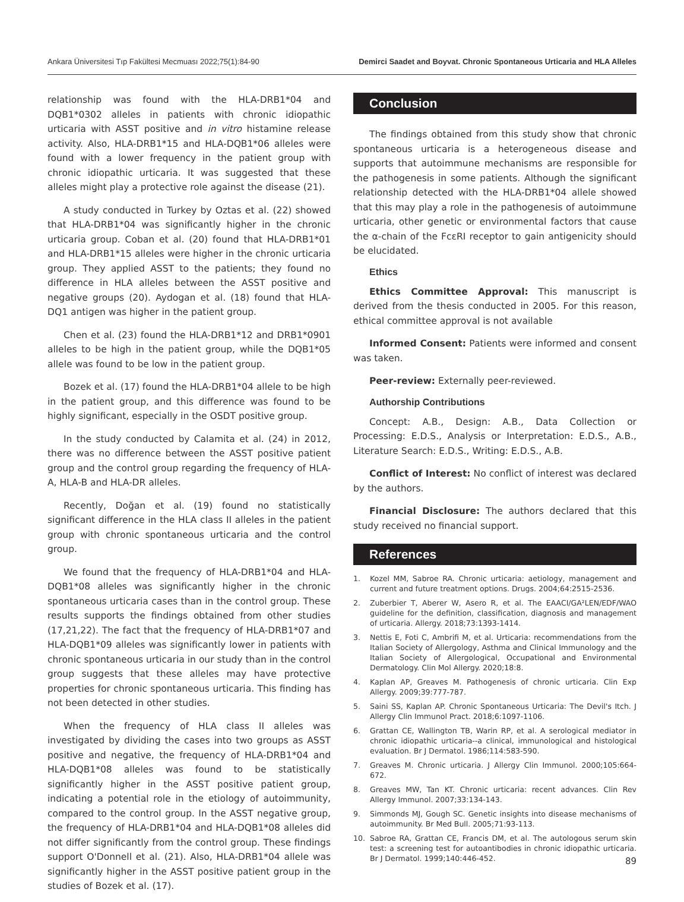Ankara Üniversitesi Tıp Fakültesi Mecmuası 2022;75(1):84-90 Demirci Saadet and Boyvat. Chronic Spontaneous Urticaria and HLA Alleles
relationship was found with the HLA-DRB1*04 and DQB1*0302 alleles in patients with chronic idiopathic urticaria with ASST positive and in vitro histamine release activity. Also, HLA-DRB1*15 and HLA-DQB1*06 alleles were found with a lower frequency in the patient group with chronic idiopathic urticaria. It was suggested that these alleles might play a protective role against the disease (21).
A study conducted in Turkey by Oztas et al. (22) showed that HLA-DRB1*04 was significantly higher in the chronic urticaria group. Coban et al. (20) found that HLA-DRB1*01 and HLA-DRB1*15 alleles were higher in the chronic urticaria group. They applied ASST to the patients; they found no difference in HLA alleles between the ASST positive and negative groups (20). Aydogan et al. (18) found that HLA-DQ1 antigen was higher in the patient group.
Chen et al. (23) found the HLA-DRB1*12 and DRB1*0901 alleles to be high in the patient group, while the DQB1*05 allele was found to be low in the patient group.
Bozek et al. (17) found the HLA-DRB1*04 allele to be high in the patient group, and this difference was found to be highly significant, especially in the OSDT positive group.
In the study conducted by Calamita et al. (24) in 2012, there was no difference between the ASST positive patient group and the control group regarding the frequency of HLA-A, HLA-B and HLA-DR alleles.
Recently, Doğan et al. (19) found no statistically significant difference in the HLA class II alleles in the patient group with chronic spontaneous urticaria and the control group.
We found that the frequency of HLA-DRB1*04 and HLA-DQB1*08 alleles was significantly higher in the chronic spontaneous urticaria cases than in the control group. These results supports the findings obtained from other studies (17,21,22). The fact that the frequency of HLA-DRB1*07 and HLA-DQB1*09 alleles was significantly lower in patients with chronic spontaneous urticaria in our study than in the control group suggests that these alleles may have protective properties for chronic spontaneous urticaria. This finding has not been detected in other studies.
When the frequency of HLA class II alleles was investigated by dividing the cases into two groups as ASST positive and negative, the frequency of HLA-DRB1*04 and HLA-DQB1*08 alleles was found to be statistically significantly higher in the ASST positive patient group, indicating a potential role in the etiology of autoimmunity, compared to the control group. In the ASST negative group, the frequency of HLA-DRB1*04 and HLA-DQB1*08 alleles did not differ significantly from the control group. These findings support O'Donnell et al. (21). Also, HLA-DRB1*04 allele was significantly higher in the ASST positive patient group in the studies of Bozek et al. (17).
Conclusion
The findings obtained from this study show that chronic spontaneous urticaria is a heterogeneous disease and supports that autoimmune mechanisms are responsible for the pathogenesis in some patients. Although the significant relationship detected with the HLA-DRB1*04 allele showed that this may play a role in the pathogenesis of autoimmune urticaria, other genetic or environmental factors that cause the α-chain of the FcεRI receptor to gain antigenicity should be elucidated.
Ethics
Ethics Committee Approval: This manuscript is derived from the thesis conducted in 2005. For this reason, ethical committee approval is not available
Informed Consent: Patients were informed and consent was taken.
Peer-review: Externally peer-reviewed.
Authorship Contributions
Concept: A.B., Design: A.B., Data Collection or Processing: E.D.S., Analysis or Interpretation: E.D.S., A.B., Literature Search: E.D.S., Writing: E.D.S., A.B.
Conflict of Interest: No conflict of interest was declared by the authors.
Financial Disclosure: The authors declared that this study received no financial support.
References
1. Kozel MM, Sabroe RA. Chronic urticaria: aetiology, management and current and future treatment options. Drugs. 2004;64:2515-2536.
2. Zuberbier T, Aberer W, Asero R, et al. The EAACI/GA²LEN/EDF/WAO guideline for the definition, classification, diagnosis and management of urticaria. Allergy. 2018;73:1393-1414.
3. Nettis E, Foti C, Ambrifi M, et al. Urticaria: recommendations from the Italian Society of Allergology, Asthma and Clinical Immunology and the Italian Society of Allergological, Occupational and Environmental Dermatology. Clin Mol Allergy. 2020;18:8.
4. Kaplan AP, Greaves M. Pathogenesis of chronic urticaria. Clin Exp Allergy. 2009;39:777-787.
5. Saini SS, Kaplan AP. Chronic Spontaneous Urticaria: The Devil's Itch. J Allergy Clin Immunol Pract. 2018;6:1097-1106.
6. Grattan CE, Wallington TB, Warin RP, et al. A serological mediator in chronic idiopathic urticaria--a clinical, immunological and histological evaluation. Br J Dermatol. 1986;114:583-590.
7. Greaves M. Chronic urticaria. J Allergy Clin Immunol. 2000;105:664-672.
8. Greaves MW, Tan KT. Chronic urticaria: recent advances. Clin Rev Allergy Immunol. 2007;33:134-143.
9. Simmonds MJ, Gough SC. Genetic insights into disease mechanisms of autoimmunity. Br Med Bull. 2005;71:93-113.
10. Sabroe RA, Grattan CE, Francis DM, et al. The autologous serum skin test: a screening test for autoantibodies in chronic idiopathic urticaria. Br J Dermatol. 1999;140:446-452.
89